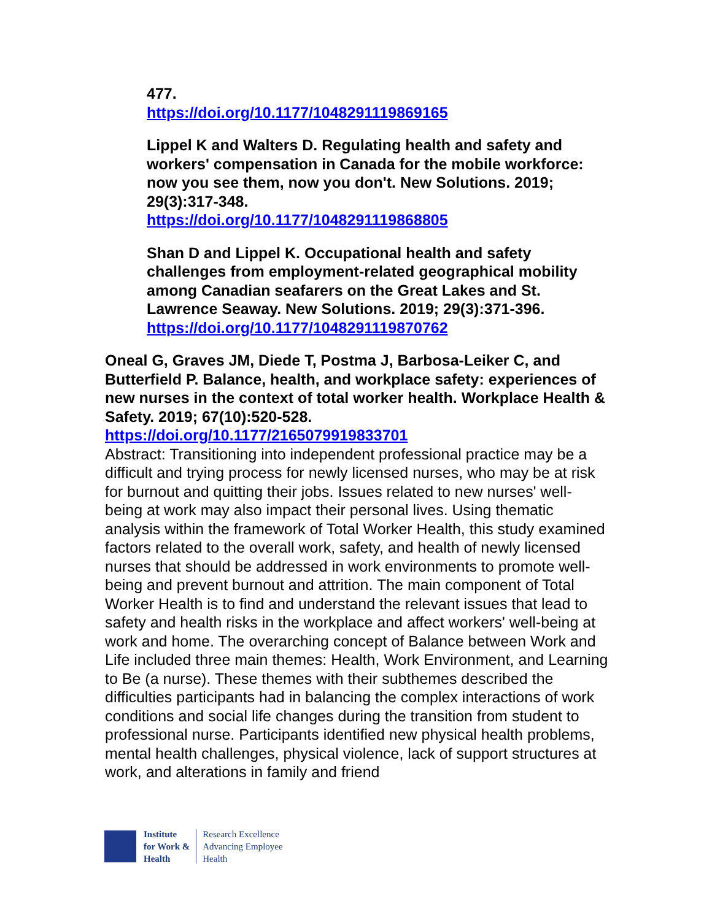477.
https://doi.org/10.1177/1048291119869165
Lippel K and Walters D. Regulating health and safety and workers' compensation in Canada for the mobile workforce: now you see them, now you don't. New Solutions. 2019; 29(3):317-348.
https://doi.org/10.1177/1048291119868805
Shan D and Lippel K. Occupational health and safety challenges from employment-related geographical mobility among Canadian seafarers on the Great Lakes and St. Lawrence Seaway. New Solutions. 2019; 29(3):371-396.
https://doi.org/10.1177/1048291119870762
Oneal G, Graves JM, Diede T, Postma J, Barbosa-Leiker C, and Butterfield P. Balance, health, and workplace safety: experiences of new nurses in the context of total worker health. Workplace Health & Safety. 2019; 67(10):520-528.
https://doi.org/10.1177/2165079919833701
Abstract: Transitioning into independent professional practice may be a difficult and trying process for newly licensed nurses, who may be at risk for burnout and quitting their jobs. Issues related to new nurses' well-being at work may also impact their personal lives. Using thematic analysis within the framework of Total Worker Health, this study examined factors related to the overall work, safety, and health of newly licensed nurses that should be addressed in work environments to promote well-being and prevent burnout and attrition. The main component of Total Worker Health is to find and understand the relevant issues that lead to safety and health risks in the workplace and affect workers' well-being at work and home. The overarching concept of Balance between Work and Life included three main themes: Health, Work Environment, and Learning to Be (a nurse). These themes with their subthemes described the difficulties participants had in balancing the complex interactions of work conditions and social life changes during the transition from student to professional nurse. Participants identified new physical health problems, mental health challenges, physical violence, lack of support structures at work, and alterations in family and friend
Institute
for Work &
Health
Research Excellence
Advancing Employee
Health